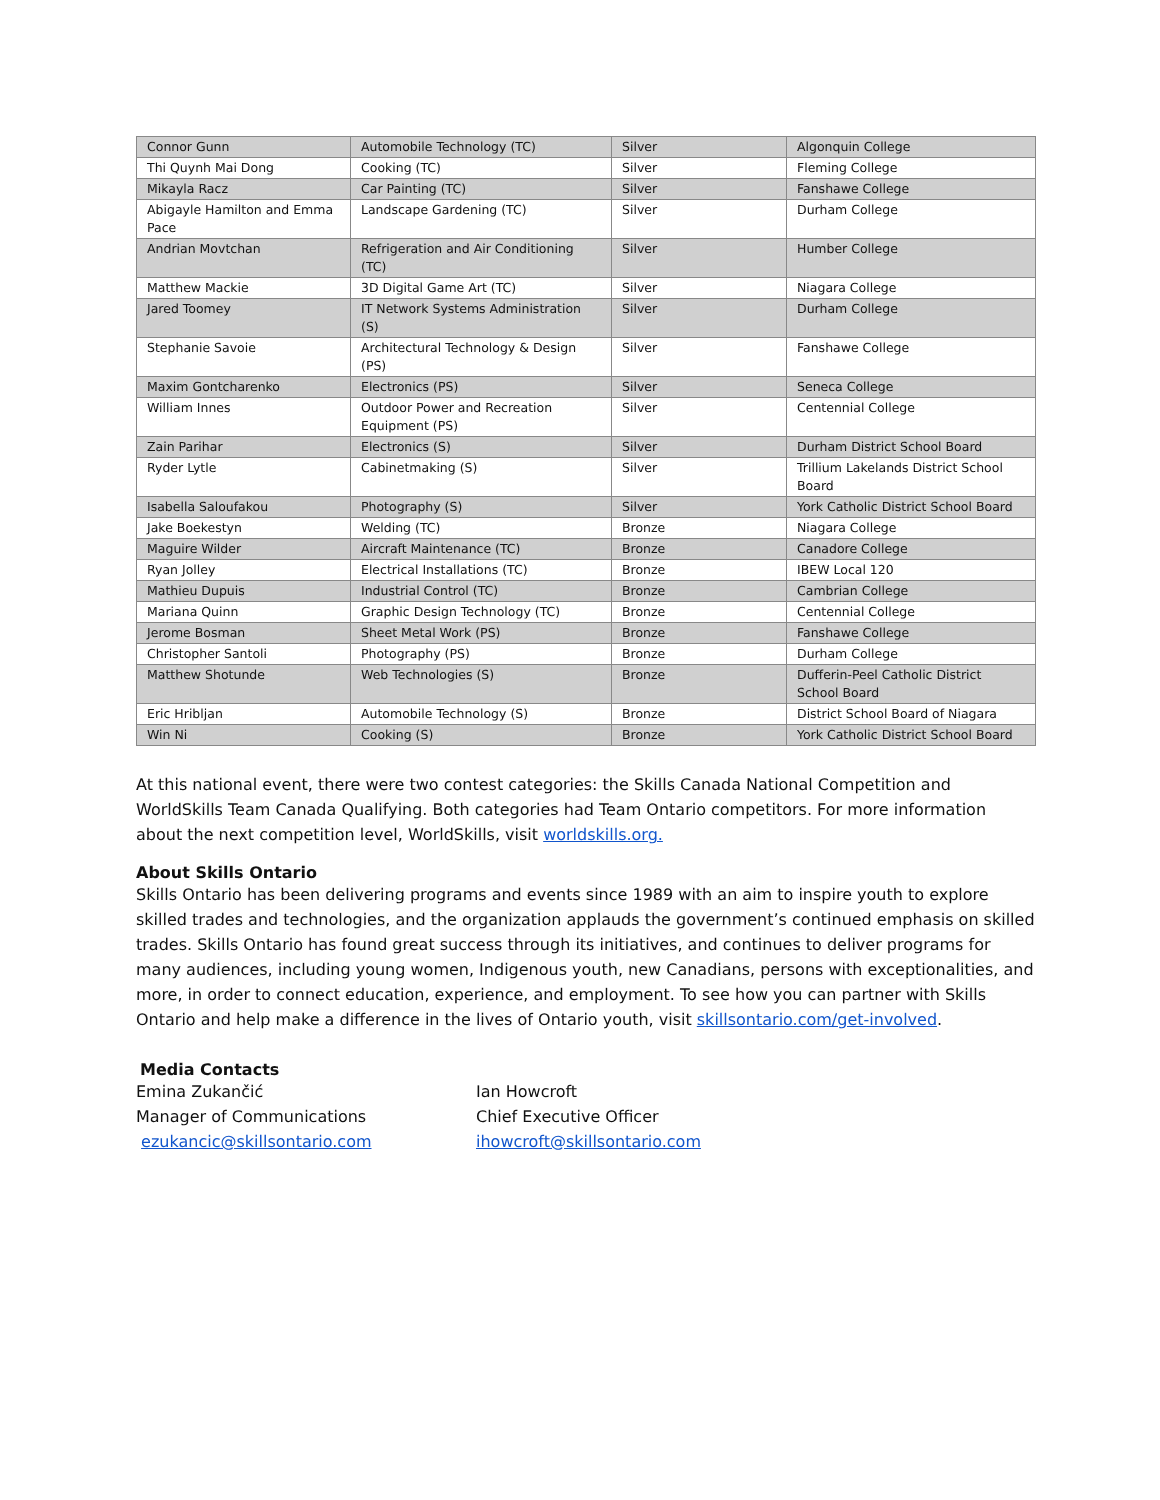| Connor Gunn | Automobile Technology (TC) | Silver | Algonquin College |
| Thi Quynh Mai Dong | Cooking (TC) | Silver | Fleming College |
| Mikayla Racz | Car Painting (TC) | Silver | Fanshawe College |
| Abigayle Hamilton and Emma Pace | Landscape Gardening (TC) | Silver | Durham College |
| Andrian Movtchan | Refrigeration and Air Conditioning (TC) | Silver | Humber College |
| Matthew Mackie | 3D Digital Game Art (TC) | Silver | Niagara College |
| Jared Toomey | IT Network Systems Administration (S) | Silver | Durham College |
| Stephanie Savoie | Architectural Technology & Design (PS) | Silver | Fanshawe College |
| Maxim Gontcharenko | Electronics (PS) | Silver | Seneca College |
| William Innes | Outdoor Power and Recreation Equipment (PS) | Silver | Centennial College |
| Zain Parihar | Electronics (S) | Silver | Durham District School Board |
| Ryder Lytle | Cabinetmaking (S) | Silver | Trillium Lakelands District School Board |
| Isabella Saloufakou | Photography (S) | Silver | York Catholic District School Board |
| Jake Boekestyn | Welding (TC) | Bronze | Niagara College |
| Maguire Wilder | Aircraft Maintenance (TC) | Bronze | Canadore College |
| Ryan Jolley | Electrical Installations (TC) | Bronze | IBEW Local 120 |
| Mathieu Dupuis | Industrial Control (TC) | Bronze | Cambrian College |
| Mariana Quinn | Graphic Design Technology (TC) | Bronze | Centennial College |
| Jerome Bosman | Sheet Metal Work (PS) | Bronze | Fanshawe College |
| Christopher Santoli | Photography (PS) | Bronze | Durham College |
| Matthew Shotunde | Web Technologies (S) | Bronze | Dufferin-Peel Catholic District School Board |
| Eric Hribljan | Automobile Technology (S) | Bronze | District School Board of Niagara |
| Win Ni | Cooking (S) | Bronze | York Catholic District School Board |
At this national event, there were two contest categories: the Skills Canada National Competition and WorldSkills Team Canada Qualifying. Both categories had Team Ontario competitors. For more information about the next competition level, WorldSkills, visit worldskills.org.
About Skills Ontario
Skills Ontario has been delivering programs and events since 1989 with an aim to inspire youth to explore skilled trades and technologies, and the organization applauds the government’s continued emphasis on skilled trades. Skills Ontario has found great success through its initiatives, and continues to deliver programs for many audiences, including young women, Indigenous youth, new Canadians, persons with exceptionalities, and more, in order to connect education, experience, and employment. To see how you can partner with Skills Ontario and help make a difference in the lives of Ontario youth, visit skillsontario.com/get-involved.
Media Contacts
Emina Zukančić
Manager of Communications
ezukancic@skillsontario.com
Ian Howcroft
Chief Executive Officer
ihowcroft@skillsontario.com